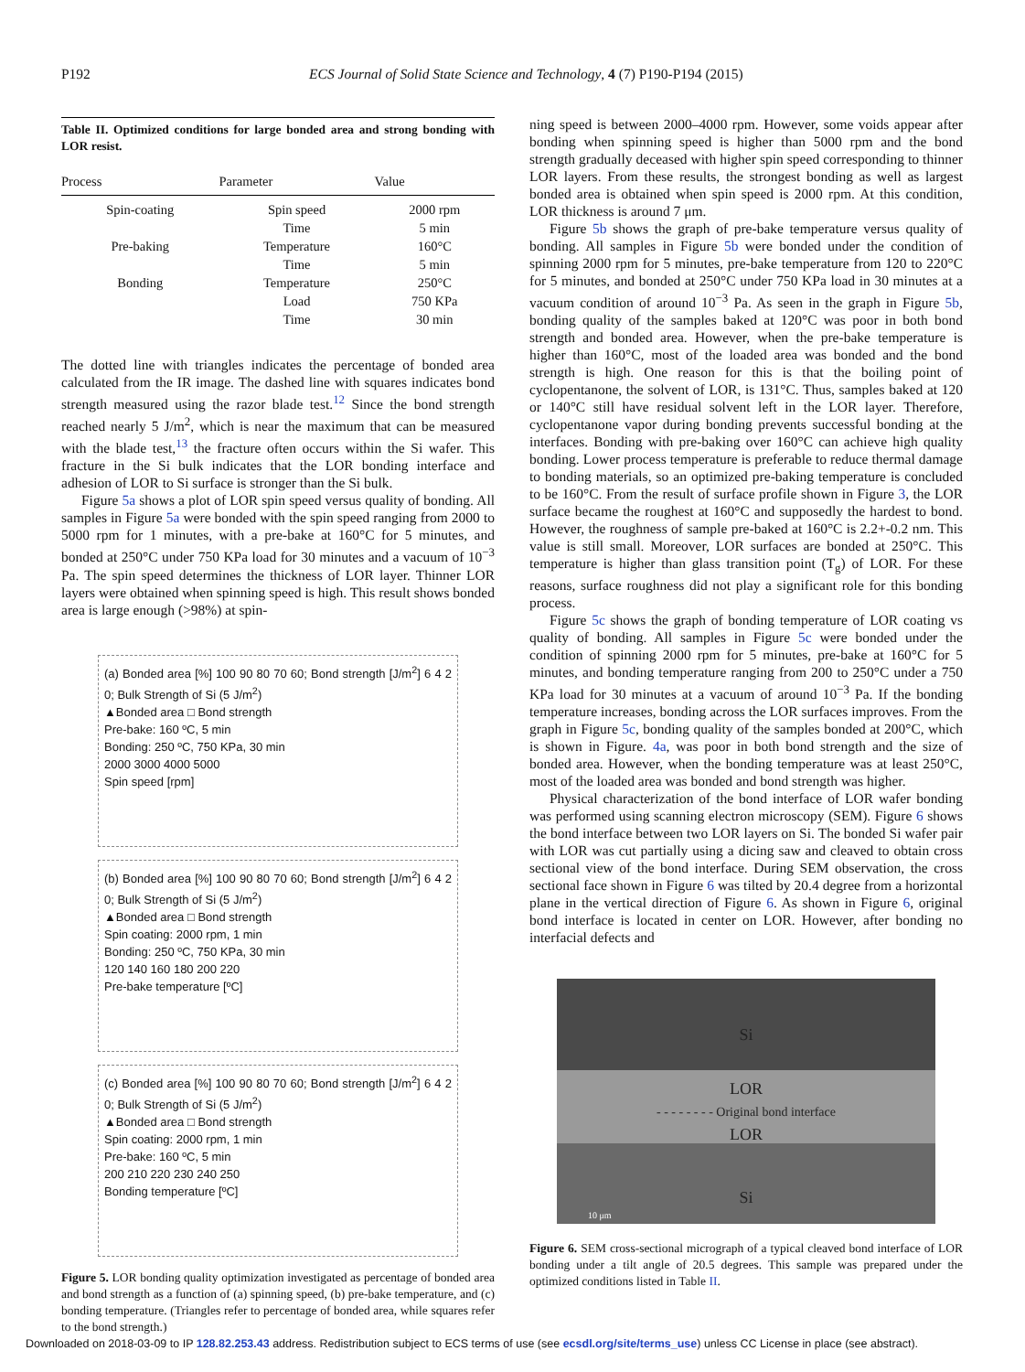P192 ECS Journal of Solid State Science and Technology, 4 (7) P190-P194 (2015)
Table II. Optimized conditions for large bonded area and strong bonding with LOR resist.
| Process | Parameter | Value |
| --- | --- | --- |
| Spin-coating | Spin speed | 2000 rpm |
| | Time | 5 min |
| Pre-baking | Temperature | 160°C |
| | Time | 5 min |
| Bonding | Temperature | 250°C |
| | Load | 750 KPa |
| | Time | 30 min |
The dotted line with triangles indicates the percentage of bonded area calculated from the IR image. The dashed line with squares indicates bond strength measured using the razor blade test.<sup>12</sup> Since the bond strength reached nearly 5 J/m<sup>2</sup>, which is near the maximum that can be measured with the blade test,<sup>13</sup> the fracture often occurs within the Si wafer. This fracture in the Si bulk indicates that the LOR bonding interface and adhesion of LOR to Si surface is stronger than the Si bulk.
Figure 5a shows a plot of LOR spin speed versus quality of bonding. All samples in Figure 5a were bonded with the spin speed ranging from 2000 to 5000 rpm for 1 minutes, with a pre-bake at 160°C for 5 minutes, and bonded at 250°C under 750 KPa load for 30 minutes and a vacuum of 10<sup>−3</sup> Pa. The spin speed determines the thickness of LOR layer. Thinner LOR layers were obtained when spinning speed is high. This result shows bonded area is large enough (>98%) at spin-
(a) Bonded area [%] 100 90 80 70 60; Bond strength [J/m<sup>2</sup>] 6 4 2 0; Bulk Strength of Si (5 J/m<sup>2</sup>)
▲Bonded area □ Bond strength
Pre-bake: 160 ºC, 5 min
Bonding: 250 ºC, 750 KPa, 30 min
2000 3000 4000 5000
Spin speed [rpm]
(b) Bonded area [%] 100 90 80 70 60; Bond strength [J/m<sup>2</sup>] 6 4 2 0; Bulk Strength of Si (5 J/m<sup>2</sup>)
▲Bonded area □ Bond strength
Spin coating: 2000 rpm, 1 min
Bonding: 250 ºC, 750 KPa, 30 min
120 140 160 180 200 220
Pre-bake temperature [ºC]
(c) Bonded area [%] 100 90 80 70 60; Bond strength [J/m<sup>2</sup>] 6 4 2 0; Bulk Strength of Si (5 J/m<sup>2</sup>)
▲Bonded area □ Bond strength
Spin coating: 2000 rpm, 1 min
Pre-bake: 160 ºC, 5 min
200 210 220 230 240 250
Bonding temperature [ºC]
Figure 5. LOR bonding quality optimization investigated as percentage of bonded area and bond strength as a function of (a) spinning speed, (b) pre-bake temperature, and (c) bonding temperature. (Triangles refer to percentage of bonded area, while squares refer to the bond strength.)
ning speed is between 2000–4000 rpm. However, some voids appear after bonding when spinning speed is higher than 5000 rpm and the bond strength gradually deceased with higher spin speed corresponding to thinner LOR layers. From these results, the strongest bonding as well as largest bonded area is obtained when spin speed is 2000 rpm. At this condition, LOR thickness is around 7 μm.
Figure 5b shows the graph of pre-bake temperature versus quality of bonding. All samples in Figure 5b were bonded under the condition of spinning 2000 rpm for 5 minutes, pre-bake temperature from 120 to 220°C for 5 minutes, and bonded at 250°C under 750 KPa load in 30 minutes at a vacuum condition of around 10<sup>−3</sup> Pa. As seen in the graph in Figure 5b, bonding quality of the samples baked at 120°C was poor in both bond strength and bonded area. However, when the pre-bake temperature is higher than 160°C, most of the loaded area was bonded and the bond strength is high. One reason for this is that the boiling point of cyclopentanone, the solvent of LOR, is 131°C. Thus, samples baked at 120 or 140°C still have residual solvent left in the LOR layer. Therefore, cyclopentanone vapor during bonding prevents successful bonding at the interfaces. Bonding with pre-baking over 160°C can achieve high quality bonding. Lower process temperature is preferable to reduce thermal damage to bonding materials, so an optimized pre-baking temperature is concluded to be 160°C. From the result of surface profile shown in Figure 3, the LOR surface became the roughest at 160°C and supposedly the hardest to bond. However, the roughness of sample pre-baked at 160°C is 2.2+-0.2 nm. This value is still small. Moreover, LOR surfaces are bonded at 250°C. This temperature is higher than glass transition point (T<sub>g</sub>) of LOR. For these reasons, surface roughness did not play a significant role for this bonding process.
Figure 5c shows the graph of bonding temperature of LOR coating vs quality of bonding. All samples in Figure 5c were bonded under the condition of spinning 2000 rpm for 5 minutes, pre-bake at 160°C for 5 minutes, and bonding temperature ranging from 200 to 250°C under a 750 KPa load for 30 minutes at a vacuum of around 10<sup>−3</sup> Pa. If the bonding temperature increases, bonding across the LOR surfaces improves. From the graph in Figure 5c, bonding quality of the samples bonded at 200°C, which is shown in Figure. 4a, was poor in both bond strength and the size of bonded area. However, when the bonding temperature was at least 250°C, most of the loaded area was bonded and bond strength was higher.
Physical characterization of the bond interface of LOR wafer bonding was performed using scanning electron microscopy (SEM). Figure 6 shows the bond interface between two LOR layers on Si. The bonded Si wafer pair with LOR was cut partially using a dicing saw and cleaved to obtain cross sectional view of the bond interface. During SEM observation, the cross sectional face shown in Figure 6 was tilted by 20.4 degree from a horizontal plane in the vertical direction of Figure 6. As shown in Figure 6, original bond interface is located in center on LOR. However, after bonding no interfacial defects and
Si
LOR
- - - - - - - - Original bond interface
LOR
Si
10 μm
Figure 6. SEM cross-sectional micrograph of a typical cleaved bond interface of LOR bonding under a tilt angle of 20.5 degrees. This sample was prepared under the optimized conditions listed in Table II.
Downloaded on 2018-03-09 to IP 128.82.253.43 address. Redistribution subject to ECS terms of use (see ecsdl.org/site/terms_use) unless CC License in place (see abstract).